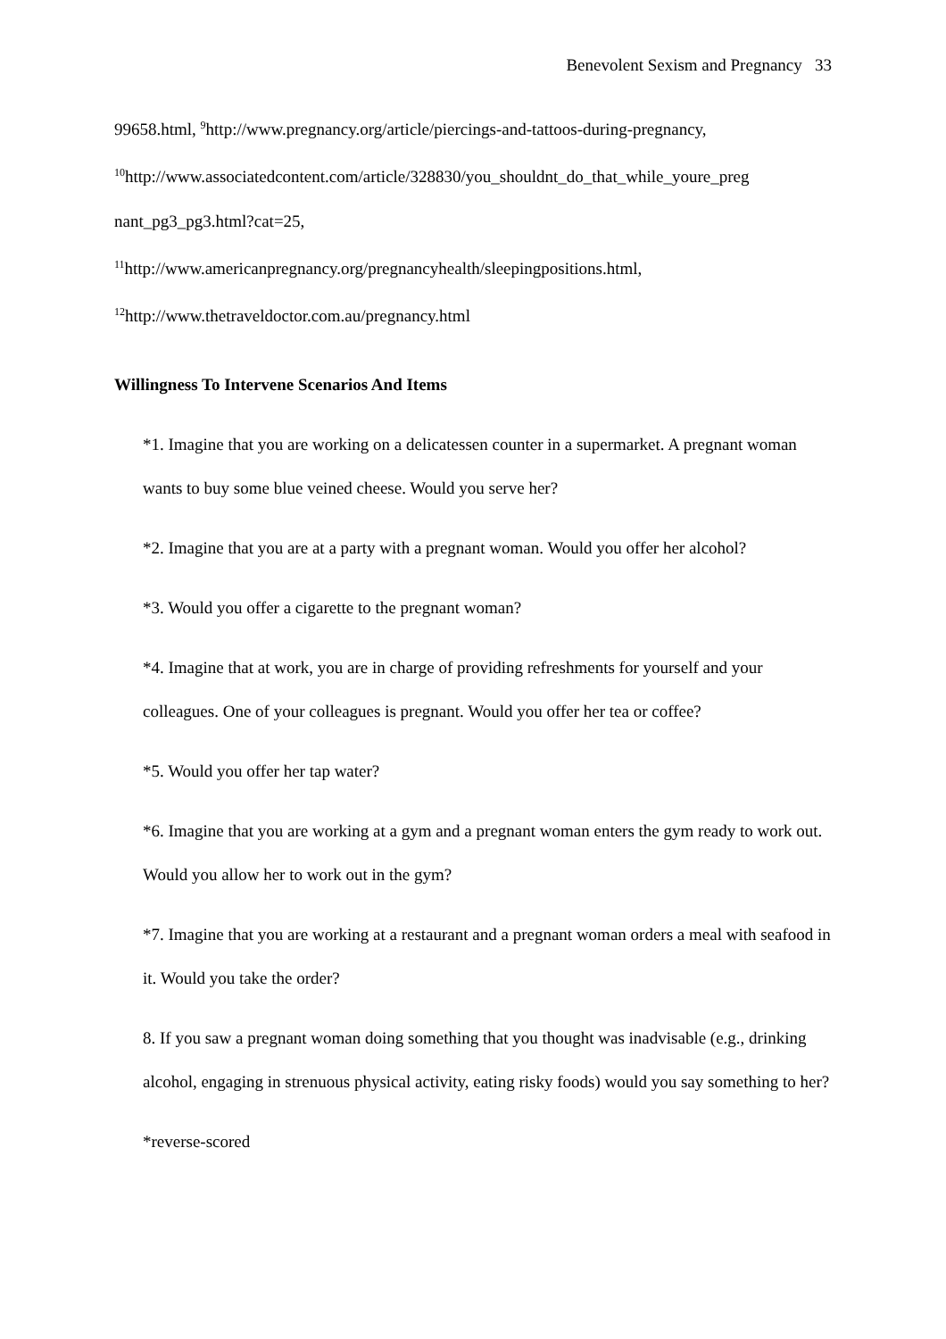Benevolent Sexism and Pregnancy 33
99658.html, <sup>9</sup>http://www.pregnancy.org/article/piercings-and-tattoos-during-pregnancy,
<sup>10</sup> http://www.associatedcontent.com/article/328830/you_shouldnt_do_that_while_youre_preg nant_pg3_pg3.html?cat=25,
<sup>11</sup> http://www.americanpregnancy.org/pregnancyhealth/sleepingpositions.html,
<sup>12</sup> http://www.thetraveldoctor.com.au/pregnancy.html
Willingness To Intervene Scenarios And Items
*1. Imagine that you are working on a delicatessen counter in a supermarket. A pregnant woman wants to buy some blue veined cheese. Would you serve her?
*2. Imagine that you are at a party with a pregnant woman. Would you offer her alcohol?
*3. Would you offer a cigarette to the pregnant woman?
*4. Imagine that at work, you are in charge of providing refreshments for yourself and your colleagues. One of your colleagues is pregnant. Would you offer her tea or coffee?
*5. Would you offer her tap water?
*6. Imagine that you are working at a gym and a pregnant woman enters the gym ready to work out. Would you allow her to work out in the gym?
*7. Imagine that you are working at a restaurant and a pregnant woman orders a meal with seafood in it. Would you take the order?
8. If you saw a pregnant woman doing something that you thought was inadvisable (e.g., drinking alcohol, engaging in strenuous physical activity, eating risky foods) would you say something to her?
*reverse-scored